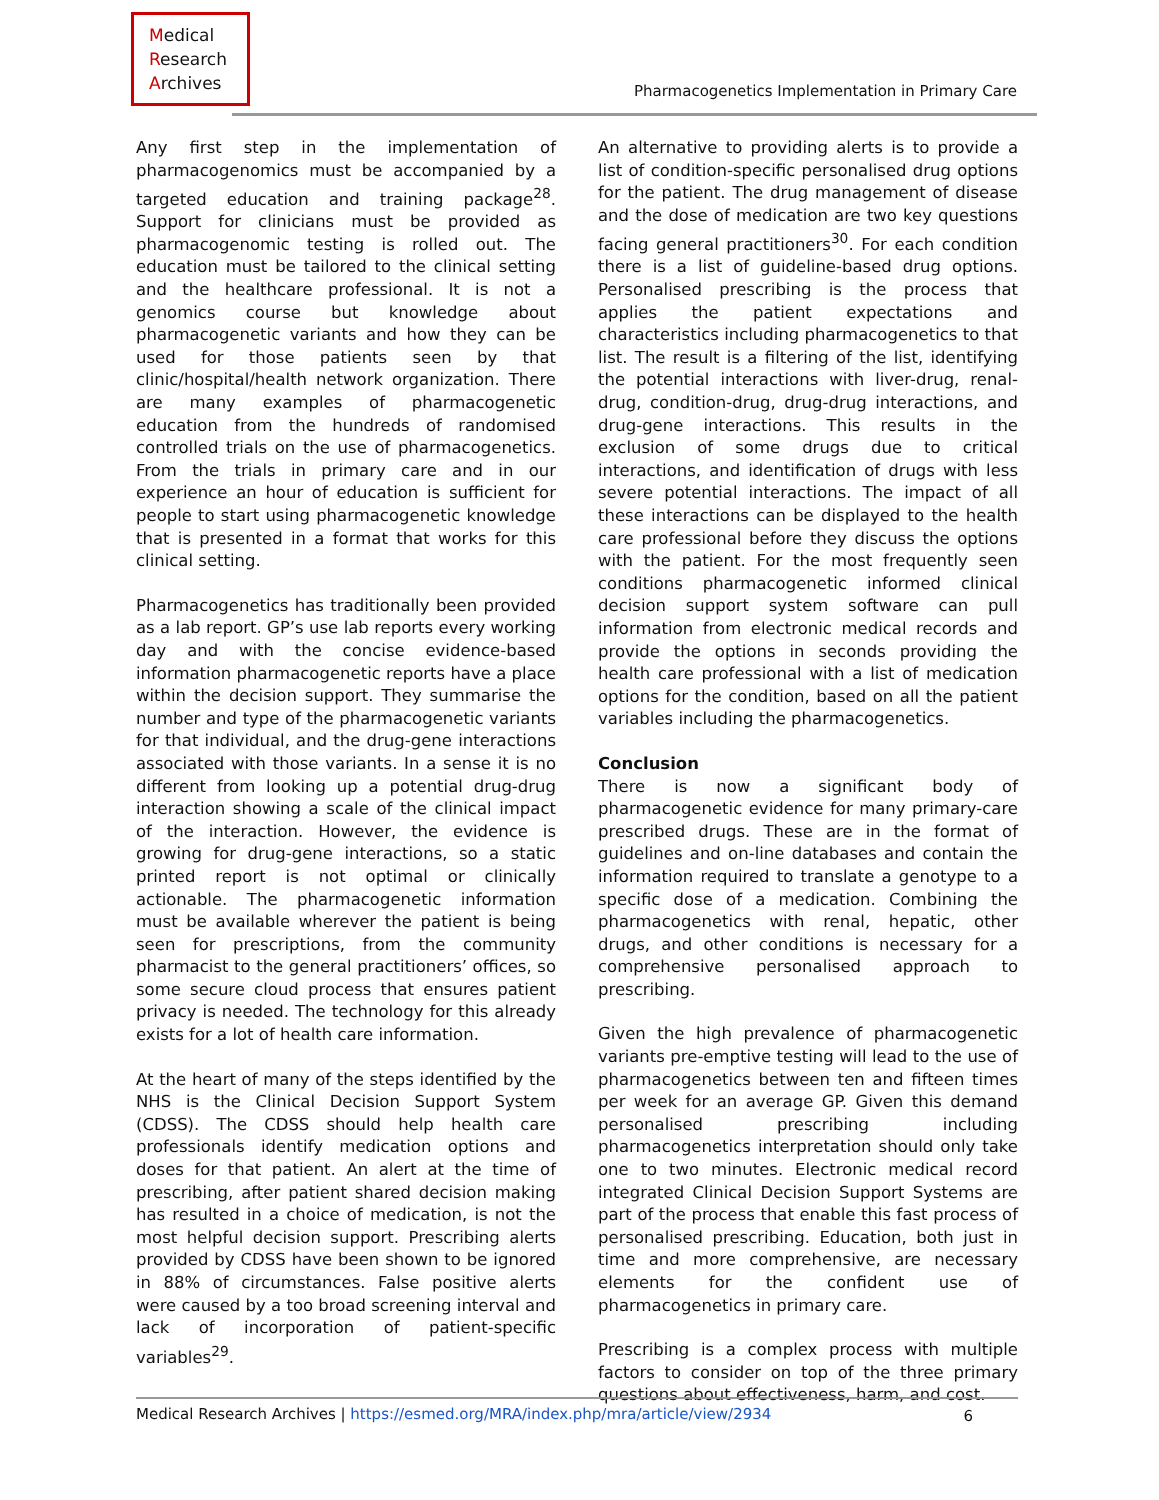Medical
Research
Archives
Pharmacogenetics Implementation in Primary Care
Any first step in the implementation of pharmacogenomics must be accompanied by a targeted education and training package<sup>28</sup>. Support for clinicians must be provided as pharmacogenomic testing is rolled out. The education must be tailored to the clinical setting and the healthcare professional. It is not a genomics course but knowledge about pharmacogenetic variants and how they can be used for those patients seen by that clinic/hospital/health network organization. There are many examples of pharmacogenetic education from the hundreds of randomised controlled trials on the use of pharmacogenetics. From the trials in primary care and in our experience an hour of education is sufficient for people to start using pharmacogenetic knowledge that is presented in a format that works for this clinical setting.
Pharmacogenetics has traditionally been provided as a lab report. GP’s use lab reports every working day and with the concise evidence-based information pharmacogenetic reports have a place within the decision support. They summarise the number and type of the pharmacogenetic variants for that individual, and the drug-gene interactions associated with those variants. In a sense it is no different from looking up a potential drug-drug interaction showing a scale of the clinical impact of the interaction. However, the evidence is growing for drug-gene interactions, so a static printed report is not optimal or clinically actionable. The pharmacogenetic information must be available wherever the patient is being seen for prescriptions, from the community pharmacist to the general practitioners’ offices, so some secure cloud process that ensures patient privacy is needed. The technology for this already exists for a lot of health care information.
At the heart of many of the steps identified by the NHS is the Clinical Decision Support System (CDSS). The CDSS should help health care professionals identify medication options and doses for that patient. An alert at the time of prescribing, after patient shared decision making has resulted in a choice of medication, is not the most helpful decision support. Prescribing alerts provided by CDSS have been shown to be ignored in 88% of circumstances. False positive alerts were caused by a too broad screening interval and lack of incorporation of patient-specific variables<sup>29</sup>.
An alternative to providing alerts is to provide a list of condition-specific personalised drug options for the patient. The drug management of disease and the dose of medication are two key questions facing general practitioners<sup>30</sup>. For each condition there is a list of guideline-based drug options. Personalised prescribing is the process that applies the patient expectations and characteristics including pharmacogenetics to that list. The result is a filtering of the list, identifying the potential interactions with liver-drug, renal-drug, condition-drug, drug-drug interactions, and drug-gene interactions. This results in the exclusion of some drugs due to critical interactions, and identification of drugs with less severe potential interactions. The impact of all these interactions can be displayed to the health care professional before they discuss the options with the patient. For the most frequently seen conditions pharmacogenetic informed clinical decision support system software can pull information from electronic medical records and provide the options in seconds providing the health care professional with a list of medication options for the condition, based on all the patient variables including the pharmacogenetics.
Conclusion
There is now a significant body of pharmacogenetic evidence for many primary-care prescribed drugs. These are in the format of guidelines and on-line databases and contain the information required to translate a genotype to a specific dose of a medication. Combining the pharmacogenetics with renal, hepatic, other drugs, and other conditions is necessary for a comprehensive personalised approach to prescribing.
Given the high prevalence of pharmacogenetic variants pre-emptive testing will lead to the use of pharmacogenetics between ten and fifteen times per week for an average GP. Given this demand personalised prescribing including pharmacogenetics interpretation should only take one to two minutes. Electronic medical record integrated Clinical Decision Support Systems are part of the process that enable this fast process of personalised prescribing. Education, both just in time and more comprehensive, are necessary elements for the confident use of pharmacogenetics in primary care.
Prescribing is a complex process with multiple factors to consider on top of the three primary questions about effectiveness, harm, and cost.
Medical Research Archives | https://esmed.org/MRA/index.php/mra/article/view/2934 6